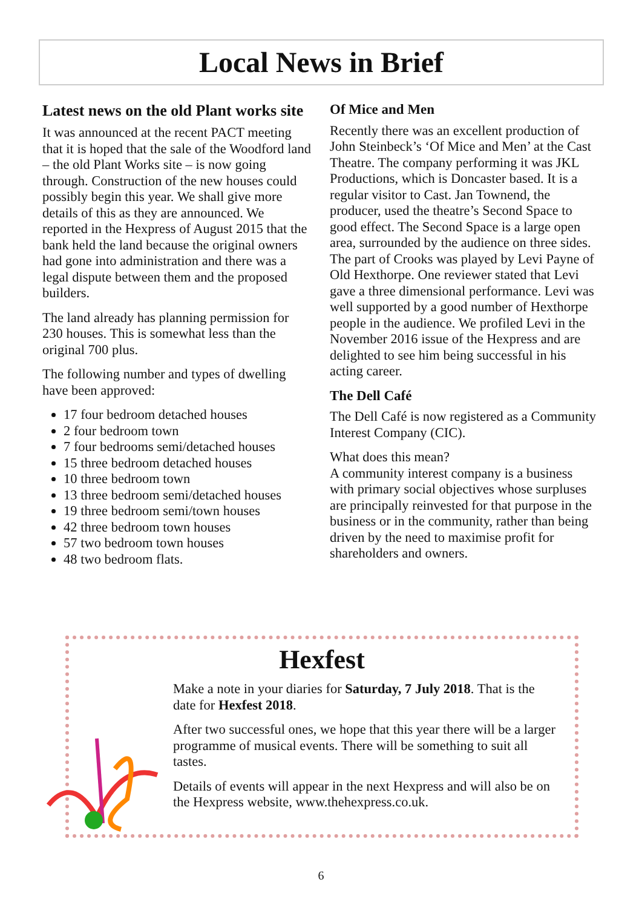Local News in Brief
Latest news on the old Plant works site
It was announced at the recent PACT meeting that it is hoped that the sale of the Woodford land – the old Plant Works site – is now going through. Construction of the new houses could possibly begin this year. We shall give more details of this as they are announced. We reported in the Hexpress of August 2015 that the bank held the land because the original owners had gone into administration and there was a legal dispute between them and the proposed builders.
The land already has planning permission for 230 houses. This is somewhat less than the original 700 plus.
The following number and types of dwelling have been approved:
17 four bedroom detached houses
2 four bedroom town
7 four bedrooms semi/detached houses
15 three bedroom detached houses
10 three bedroom town
13 three bedroom semi/detached houses
19 three bedroom semi/town houses
42 three bedroom town houses
57 two bedroom town houses
48 two bedroom flats.
Of Mice and Men
Recently there was an excellent production of John Steinbeck’s ‘Of Mice and Men’ at the Cast Theatre. The company performing it was JKL Productions, which is Doncaster based. It is a regular visitor to Cast. Jan Townend, the producer, used the theatre’s Second Space to good effect. The Second Space is a large open area, surrounded by the audience on three sides. The part of Crooks was played by Levi Payne of Old Hexthorpe. One reviewer stated that Levi gave a three dimensional performance. Levi was well supported by a good number of Hexthorpe people in the audience. We profiled Levi in the November 2016 issue of the Hexpress and are delighted to see him being successful in his acting career.
The Dell Café
The Dell Café is now registered as a Community Interest Company (CIC).
What does this mean?
A community interest company is a business with primary social objectives whose surpluses are principally reinvested for that purpose in the business or in the community, rather than being driven by the need to maximise profit for shareholders and owners.
Hexfest
Make a note in your diaries for Saturday, 7 July 2018. That is the date for Hexfest 2018.
After two successful ones, we hope that this year there will be a larger programme of musical events. There will be something to suit all tastes.
Details of events will appear in the next Hexpress and will also be on the Hexpress website, www.thehexpress.co.uk.
6